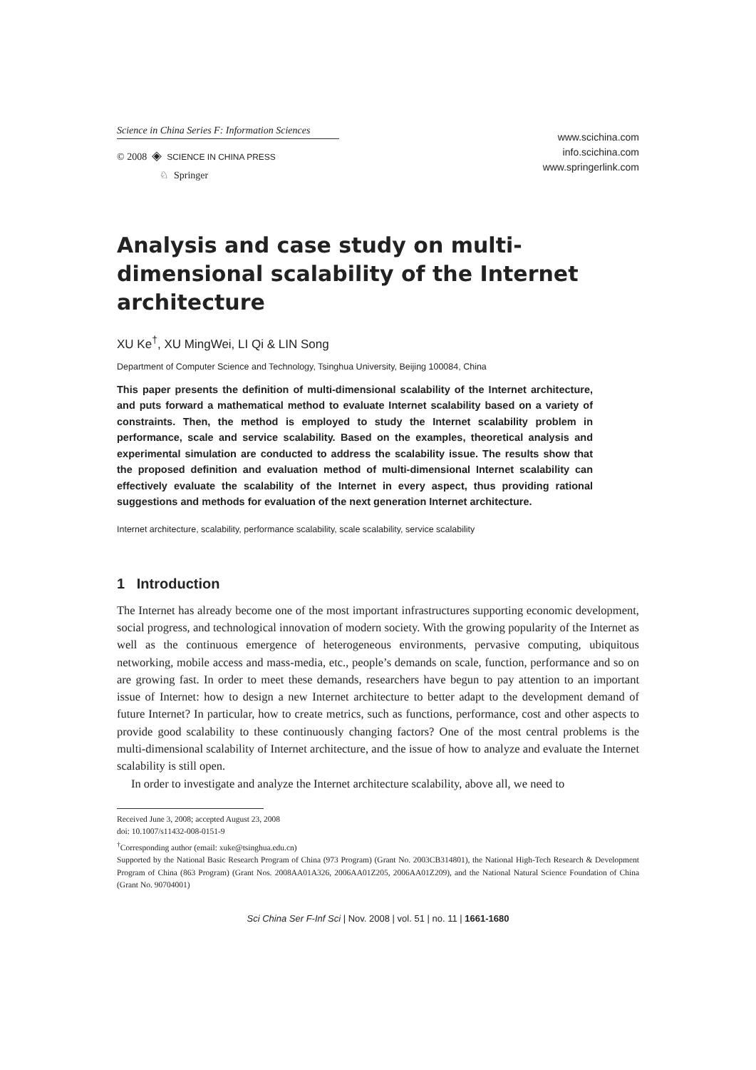Science in China Series F: Information Sciences
© 2008 ◈ SCIENCE IN CHINA PRESS
♘ Springer
www.scichina.com
info.scichina.com
www.springerlink.com
Analysis and case study on multi-dimensional scalability of the Internet architecture
XU Ke<sup>†</sup>, XU MingWei, LI Qi & LIN Song
Department of Computer Science and Technology, Tsinghua University, Beijing 100084, China
This paper presents the definition of multi-dimensional scalability of the Internet architecture, and puts forward a mathematical method to evaluate Internet scalability based on a variety of constraints. Then, the method is employed to study the Internet scalability problem in performance, scale and service scalability. Based on the examples, theoretical analysis and experimental simulation are conducted to address the scalability issue. The results show that the proposed definition and evaluation method of multi-dimensional Internet scalability can effectively evaluate the scalability of the Internet in every aspect, thus providing rational suggestions and methods for evaluation of the next generation Internet architecture.
Internet architecture, scalability, performance scalability, scale scalability, service scalability
1 Introduction
The Internet has already become one of the most important infrastructures supporting economic development, social progress, and technological innovation of modern society. With the growing popularity of the Internet as well as the continuous emergence of heterogeneous environments, pervasive computing, ubiquitous networking, mobile access and mass-media, etc., people’s demands on scale, function, performance and so on are growing fast. In order to meet these demands, researchers have begun to pay attention to an important issue of Internet: how to design a new Internet architecture to better adapt to the development demand of future Internet? In particular, how to create metrics, such as functions, performance, cost and other aspects to provide good scalability to these continuously changing factors? One of the most central problems is the multi-dimensional scalability of Internet architecture, and the issue of how to analyze and evaluate the Internet scalability is still open.
In order to investigate and analyze the Internet architecture scalability, above all, we need to
Received June 3, 2008; accepted August 23, 2008
doi: 10.1007/s11432-008-0151-9
<sup>†</sup> Corresponding author (email: xuke@tsinghua.edu.cn)
Supported by the National Basic Research Program of China (973 Program) (Grant No. 2003CB314801), the National High-Tech Research & Development Program of China (863 Program) (Grant Nos. 2008AA01A326, 2006AA01Z205, 2006AA01Z209), and the National Natural Science Foundation of China (Grant No. 90704001)
Sci China Ser F-Inf Sci | Nov. 2008 | vol. 51 | no. 11 | 1661-1680